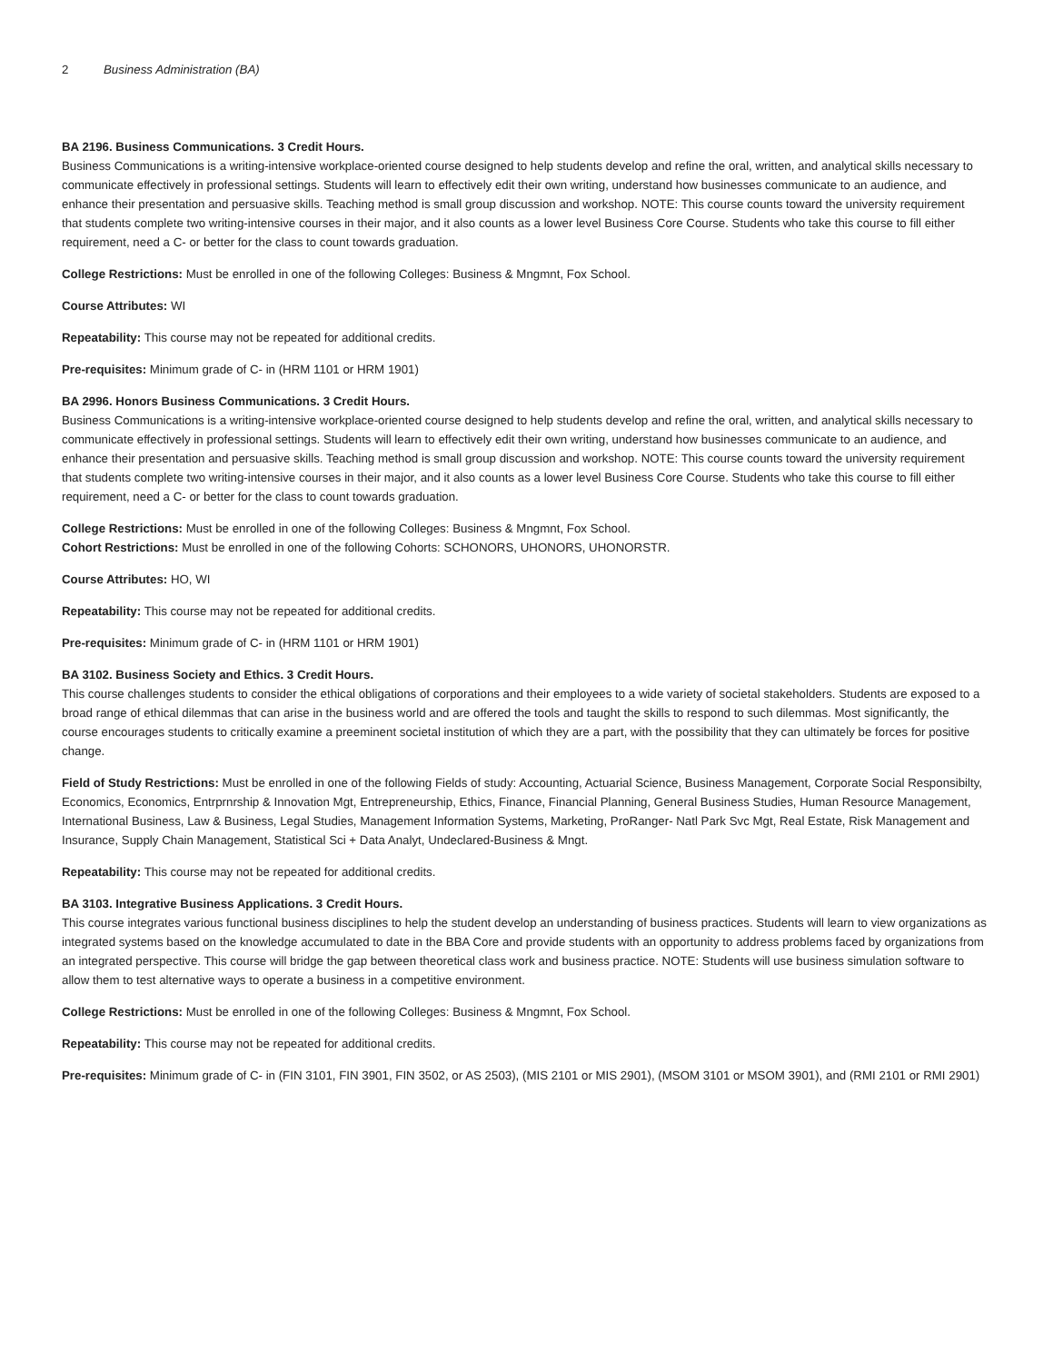2 Business Administration (BA)
BA 2196. Business Communications. 3 Credit Hours.
Business Communications is a writing-intensive workplace-oriented course designed to help students develop and refine the oral, written, and analytical skills necessary to communicate effectively in professional settings. Students will learn to effectively edit their own writing, understand how businesses communicate to an audience, and enhance their presentation and persuasive skills. Teaching method is small group discussion and workshop. NOTE: This course counts toward the university requirement that students complete two writing-intensive courses in their major, and it also counts as a lower level Business Core Course. Students who take this course to fill either requirement, need a C- or better for the class to count towards graduation.
College Restrictions: Must be enrolled in one of the following Colleges: Business & Mngmnt, Fox School.
Course Attributes: WI
Repeatability: This course may not be repeated for additional credits.
Pre-requisites: Minimum grade of C- in (HRM 1101 or HRM 1901)
BA 2996. Honors Business Communications. 3 Credit Hours.
Business Communications is a writing-intensive workplace-oriented course designed to help students develop and refine the oral, written, and analytical skills necessary to communicate effectively in professional settings. Students will learn to effectively edit their own writing, understand how businesses communicate to an audience, and enhance their presentation and persuasive skills. Teaching method is small group discussion and workshop. NOTE: This course counts toward the university requirement that students complete two writing-intensive courses in their major, and it also counts as a lower level Business Core Course. Students who take this course to fill either requirement, need a C- or better for the class to count towards graduation.
College Restrictions: Must be enrolled in one of the following Colleges: Business & Mngmnt, Fox School.
Cohort Restrictions: Must be enrolled in one of the following Cohorts: SCHONORS, UHONORS, UHONORSTR.
Course Attributes: HO, WI
Repeatability: This course may not be repeated for additional credits.
Pre-requisites: Minimum grade of C- in (HRM 1101 or HRM 1901)
BA 3102. Business Society and Ethics. 3 Credit Hours.
This course challenges students to consider the ethical obligations of corporations and their employees to a wide variety of societal stakeholders. Students are exposed to a broad range of ethical dilemmas that can arise in the business world and are offered the tools and taught the skills to respond to such dilemmas. Most significantly, the course encourages students to critically examine a preeminent societal institution of which they are a part, with the possibility that they can ultimately be forces for positive change.
Field of Study Restrictions: Must be enrolled in one of the following Fields of study: Accounting, Actuarial Science, Business Management, Corporate Social Responsibilty, Economics, Economics, Entrprnrship & Innovation Mgt, Entrepreneurship, Ethics, Finance, Financial Planning, General Business Studies, Human Resource Management, International Business, Law & Business, Legal Studies, Management Information Systems, Marketing, ProRanger- Natl Park Svc Mgt, Real Estate, Risk Management and Insurance, Supply Chain Management, Statistical Sci + Data Analyt, Undeclared-Business & Mngt.
Repeatability: This course may not be repeated for additional credits.
BA 3103. Integrative Business Applications. 3 Credit Hours.
This course integrates various functional business disciplines to help the student develop an understanding of business practices. Students will learn to view organizations as integrated systems based on the knowledge accumulated to date in the BBA Core and provide students with an opportunity to address problems faced by organizations from an integrated perspective. This course will bridge the gap between theoretical class work and business practice. NOTE: Students will use business simulation software to allow them to test alternative ways to operate a business in a competitive environment.
College Restrictions: Must be enrolled in one of the following Colleges: Business & Mngmnt, Fox School.
Repeatability: This course may not be repeated for additional credits.
Pre-requisites: Minimum grade of C- in (FIN 3101, FIN 3901, FIN 3502, or AS 2503), (MIS 2101 or MIS 2901), (MSOM 3101 or MSOM 3901), and (RMI 2101 or RMI 2901)